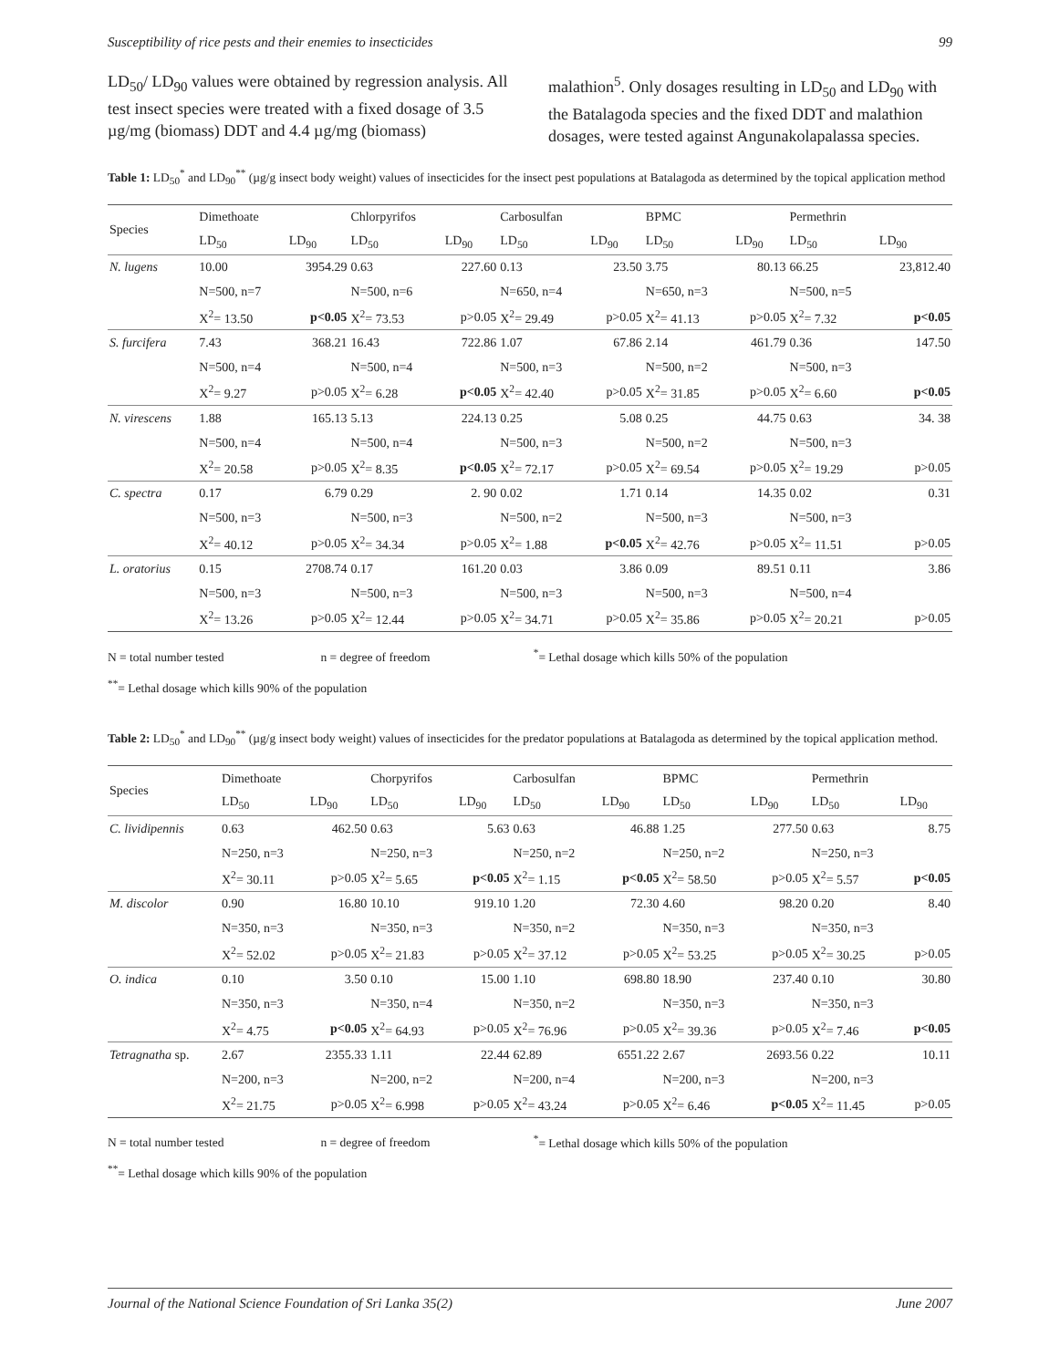Susceptibility of rice pests and their enemies to insecticides 99
LD<sub>50</sub>/ LD<sub>90</sub> values were obtained by regression analysis. All test insect species were treated with a fixed dosage of 3.5 µg/mg (biomass) DDT and 4.4 µg/mg (biomass)
malathion<sup>5</sup>. Only dosages resulting in LD<sub>50</sub> and LD<sub>90</sub> with the Batalagoda species and the fixed DDT and malathion dosages, were tested against Angunakolapalassa species.
Table 1: LD<sub>50</sub><sup>*</sup> and LD<sub>90</sub><sup>**</sup> (µg/g insect body weight) values of insecticides for the insect pest populations at Batalagoda as determined by the topical application method
| Species | Dimethoate | | Chlorpyrifos | | Carbosulfan | | BPMC | | Permethrin | |
| --- | --- | --- | --- | --- | --- | --- | --- | --- | --- | --- |
| | LD<sub>50</sub> | LD<sub>90</sub> | LD<sub>50</sub> | LD<sub>90</sub> | LD<sub>50</sub> | LD<sub>90</sub> | LD<sub>50</sub> | LD<sub>90</sub> | LD<sub>50</sub> | LD<sub>90</sub> |
| N. lugens | 10.00 | 3954.29 | 0.63 | 227.60 | 0.13 | 23.50 | 3.75 | 80.13 | 66.25 | 23,812.40 |
| | N=500, n=7 | | N=500, n=6 | | N=650, n=4 | | N=650, n=3 | | N=500, n=5 | |
| | X<sup>2</sup>= 13.50 | p<0.05 | X<sup>2</sup>= 73.53 | p>0.05 | X<sup>2</sup>= 29.49 | p>0.05 | X<sup>2</sup>= 41.13 | p>0.05 | X<sup>2</sup>= 7.32 | p<0.05 |
| S. furcifera | 7.43 | 368.21 | 16.43 | 722.86 | 1.07 | 67.86 | 2.14 | 461.79 | 0.36 | 147.50 |
| | N=500, n=4 | | N=500, n=4 | | N=500, n=3 | | N=500, n=2 | | N=500, n=3 | |
| | X<sup>2</sup>= 9.27 | p>0.05 | X<sup>2</sup>= 6.28 | p<0.05 | X<sup>2</sup>= 42.40 | p>0.05 | X<sup>2</sup>= 31.85 | p>0.05 | X<sup>2</sup>= 6.60 | p<0.05 |
| N. virescens | 1.88 | 165.13 | 5.13 | 224.13 | 0.25 | 5.08 | 0.25 | 44.75 | 0.63 | 34. 38 |
| | N=500, n=4 | | N=500, n=4 | | N=500, n=3 | | N=500, n=2 | | N=500, n=3 | |
| | X<sup>2</sup>= 20.58 | p>0.05 | X<sup>2</sup>= 8.35 | p<0.05 | X<sup>2</sup>= 72.17 | p>0.05 | X<sup>2</sup>= 69.54 | p>0.05 | X<sup>2</sup>= 19.29 | p>0.05 |
| C. spectra | 0.17 | 6.79 | 0.29 | 2. 90 | 0.02 | 1.71 | 0.14 | 14.35 | 0.02 | 0.31 |
| | N=500, n=3 | | N=500, n=3 | | N=500, n=2 | | N=500, n=3 | | N=500, n=3 | |
| | X<sup>2</sup>= 40.12 | p>0.05 | X<sup>2</sup>= 34.34 | p>0.05 | X<sup>2</sup>= 1.88 | p<0.05 | X<sup>2</sup>= 42.76 | p>0.05 | X<sup>2</sup>= 11.51 | p>0.05 |
| L. oratorius | 0.15 | 2708.74 | 0.17 | 161.20 | 0.03 | 3.86 | 0.09 | 89.51 | 0.11 | 3.86 |
| | N=500, n=3 | | N=500, n=3 | | N=500, n=3 | | N=500, n=3 | | N=500, n=4 | |
| | X<sup>2</sup>= 13.26 | p>0.05 | X<sup>2</sup>= 12.44 | p>0.05 | X<sup>2</sup>= 34.71 | p>0.05 | X<sup>2</sup>= 35.86 | p>0.05 | X<sup>2</sup>= 20.21 | p>0.05 |
N = total number tested n = degree of freedom <sup>*</sup>= Lethal dosage which kills 50% of the population
<sup>**</sup>= Lethal dosage which kills 90% of the population
Table 2: LD<sub>50</sub><sup>*</sup> and LD<sub>90</sub><sup>**</sup> (µg/g insect body weight) values of insecticides for the predator populations at Batalagoda as determined by the topical application method.
| Species | Dimethoate | | Chorpyrifos | | Carbosulfan | | BPMC | | Permethrin | |
| --- | --- | --- | --- | --- | --- | --- | --- | --- | --- | --- |
| | LD<sub>50</sub> | LD<sub>90</sub> | LD<sub>50</sub> | LD<sub>90</sub> | LD<sub>50</sub> | LD<sub>90</sub> | LD<sub>50</sub> | LD<sub>90</sub> | LD<sub>50</sub> | LD<sub>90</sub> |
| C. lividipennis | 0.63 | 462.50 | 0.63 | 5.63 | 0.63 | 46.88 | 1.25 | 277.50 | 0.63 | 8.75 |
| | N=250, n=3 | | N=250, n=3 | | N=250, n=2 | | N=250, n=2 | | N=250, n=3 | |
| | X<sup>2</sup>= 30.11 | p>0.05 | X<sup>2</sup>= 5.65 | p<0.05 | X<sup>2</sup>= 1.15 | p<0.05 | X<sup>2</sup>= 58.50 | p>0.05 | X<sup>2</sup>= 5.57 | p<0.05 |
| M. discolor | 0.90 | 16.80 | 10.10 | 919.10 | 1.20 | 72.30 | 4.60 | 98.20 | 0.20 | 8.40 |
| | N=350, n=3 | | N=350, n=3 | | N=350, n=2 | | N=350, n=3 | | N=350, n=3 | |
| | X<sup>2</sup>= 52.02 | p>0.05 | X<sup>2</sup>= 21.83 | p>0.05 | X<sup>2</sup>= 37.12 | p>0.05 | X<sup>2</sup>= 53.25 | p>0.05 | X<sup>2</sup>= 30.25 | p>0.05 |
| O. indica | 0.10 | 3.50 | 0.10 | 15.00 | 1.10 | 698.80 | 18.90 | 237.40 | 0.10 | 30.80 |
| | N=350, n=3 | | N=350, n=4 | | N=350, n=2 | | N=350, n=3 | | N=350, n=3 | |
| | X<sup>2</sup>= 4.75 | p<0.05 | X<sup>2</sup>= 64.93 | p>0.05 | X<sup>2</sup>= 76.96 | p>0.05 | X<sup>2</sup>= 39.36 | p>0.05 | X<sup>2</sup>= 7.46 | p<0.05 |
| Tetragnatha sp. | 2.67 | 2355.33 | 1.11 | 22.44 | 62.89 | 6551.22 | 2.67 | 2693.56 | 0.22 | 10.11 |
| | N=200, n=3 | | N=200, n=2 | | N=200, n=4 | | N=200, n=3 | | N=200, n=3 | |
| | X<sup>2</sup>= 21.75 | p>0.05 | X<sup>2</sup>= 6.998 | p>0.05 | X<sup>2</sup>= 43.24 | p>0.05 | X<sup>2</sup>= 6.46 | p<0.05 | X<sup>2</sup>= 11.45 | p>0.05 |
N = total number tested n = degree of freedom <sup>*</sup>= Lethal dosage which kills 50% of the population
<sup>**</sup>= Lethal dosage which kills 90% of the population
Journal of the National Science Foundation of Sri Lanka 35(2) June 2007